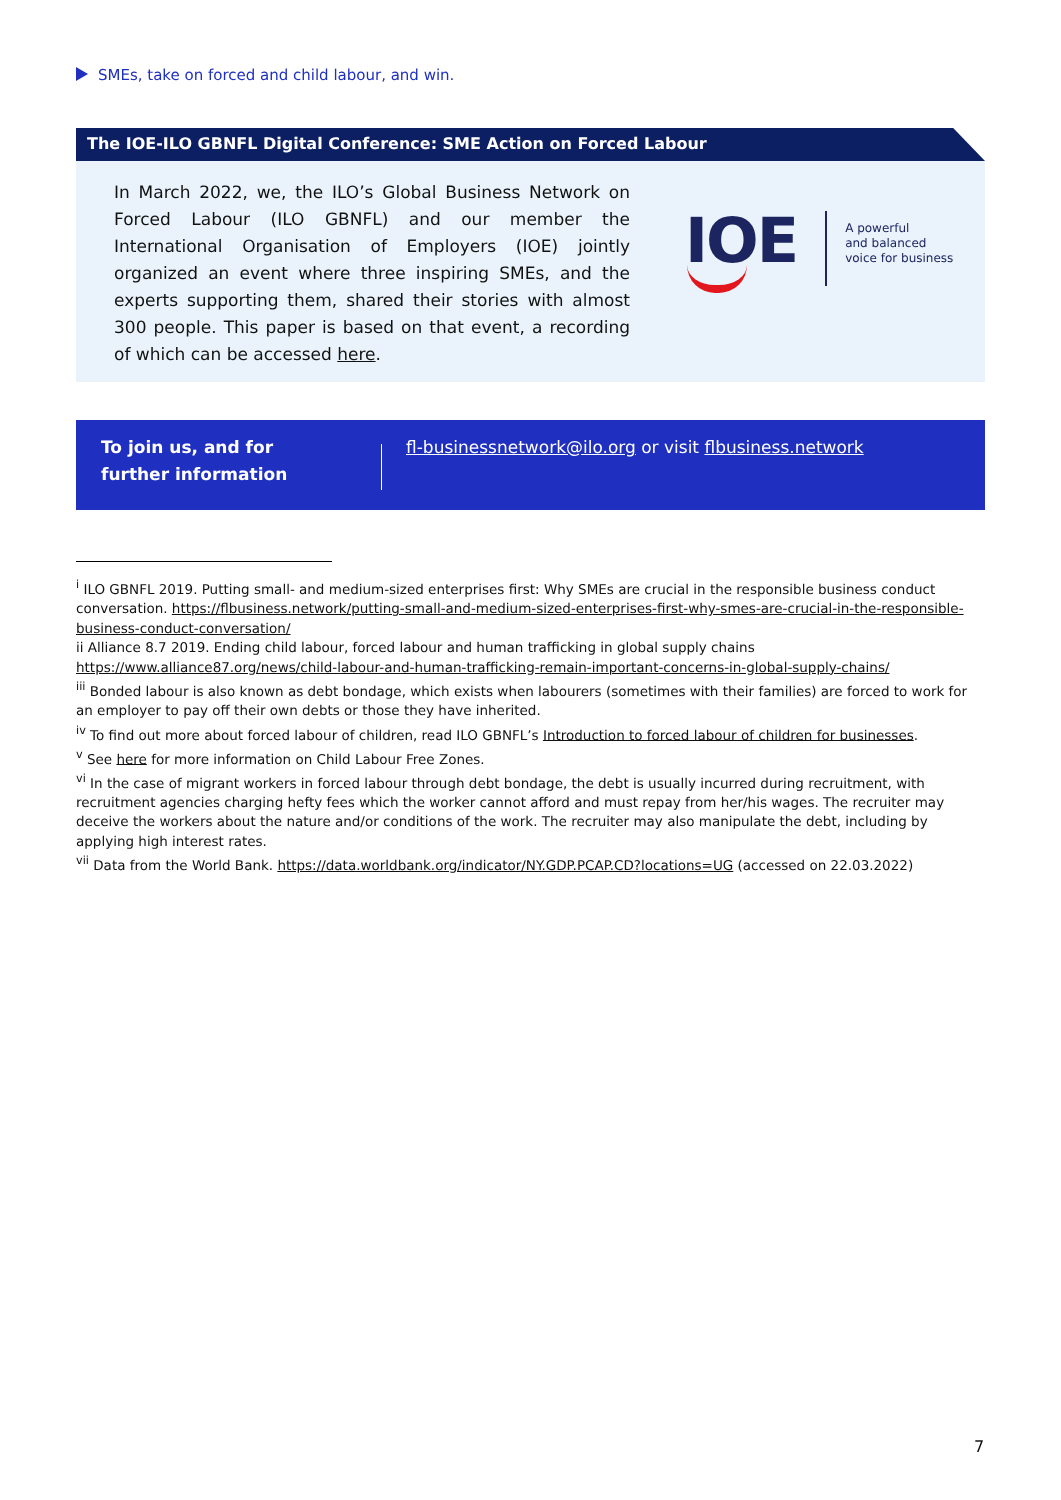SMEs, take on forced and child labour, and win.
The IOE-ILO GBNFL Digital Conference: SME Action on Forced Labour
In March 2022, we, the ILO’s Global Business Network on Forced Labour (ILO GBNFL) and our member the International Organisation of Employers (IOE) jointly organized an event where three inspiring SMEs, and the experts supporting them, shared their stories with almost 300 people. This paper is based on that event, a recording of which can be accessed here.
IOE
A powerful
and balanced
voice for business
To join us, and for
further information
fl-businessnetwork@ilo.org or visit flbusiness.network
<sup>i</sup> ILO GBNFL 2019. Putting small- and medium-sized enterprises first: Why SMEs are crucial in the responsible business conduct conversation. https://flbusiness.network/putting-small-and-medium-sized-enterprises-first-why-smes-are-crucial-in-the-responsible-business-conduct-conversation/
ii Alliance 8.7 2019. Ending child labour, forced labour and human trafficking in global supply chains https://www.alliance87.org/news/child-labour-and-human-trafficking-remain-important-concerns-in-global-supply-chains/
<sup>iii</sup> Bonded labour is also known as debt bondage, which exists when labourers (sometimes with their families) are forced to work for an employer to pay off their own debts or those they have inherited.
<sup>iv</sup> To find out more about forced labour of children, read ILO GBNFL’s Introduction to forced labour of children for businesses.
<sup>v</sup> See here for more information on Child Labour Free Zones.
<sup>vi</sup> In the case of migrant workers in forced labour through debt bondage, the debt is usually incurred during recruitment, with recruitment agencies charging hefty fees which the worker cannot afford and must repay from her/his wages. The recruiter may deceive the workers about the nature and/or conditions of the work. The recruiter may also manipulate the debt, including by applying high interest rates.
<sup>vii</sup> Data from the World Bank. https://data.worldbank.org/indicator/NY.GDP.PCAP.CD?locations=UG (accessed on 22.03.2022)
7